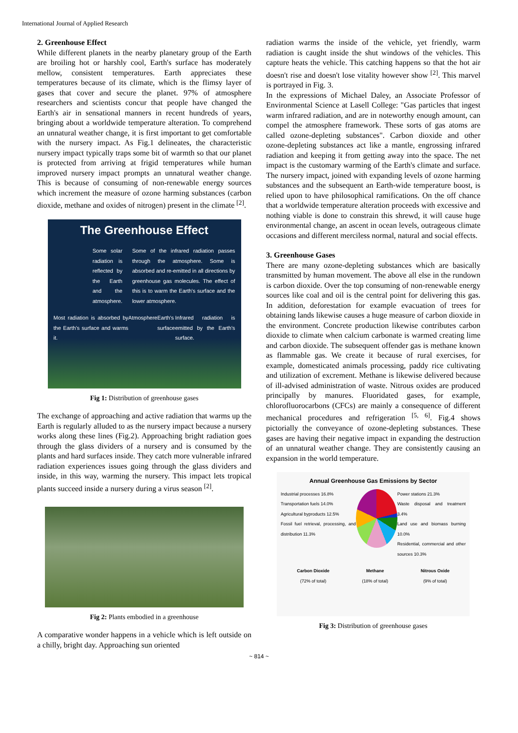International Journal of Applied Research
2. Greenhouse Effect
While different planets in the nearby planetary group of the Earth are broiling hot or harshly cool, Earth's surface has moderately mellow, consistent temperatures. Earth appreciates these temperatures because of its climate, which is the flimsy layer of gases that cover and secure the planet. 97% of atmosphere researchers and scientists concur that people have changed the Earth's air in sensational manners in recent hundreds of years, bringing about a worldwide temperature alteration. To comprehend an unnatural weather change, it is first important to get comfortable with the nursery impact. As Fig.1 delineates, the characteristic nursery impact typically traps some bit of warmth so that our planet is protected from arriving at frigid temperatures while human improved nursery impact prompts an unnatural weather change. This is because of consuming of non-renewable energy sources which increment the measure of ozone harming substances (carbon dioxide, methane and oxides of nitrogen) present in the climate <sup>[2]</sup>.
The Greenhouse Effect
Some solar radiation is reflected by the Earth and the atmosphere.
Some of the infrared radiation passes through the atmosphere. Some is absorbed and re-emitted in all directions by greenhouse gas molecules. The effect of this is to warm the Earth's surface and the lower atmosphere.
Most radiation is absorbed by the Earth's surface and warms it. Atmosphere Earth's surface Infrared radiation is emitted by the Earth's surface.
Fig 1: Distribution of greenhouse gases
The exchange of approaching and active radiation that warms up the Earth is regularly alluded to as the nursery impact because a nursery works along these lines (Fig.2). Approaching bright radiation goes through the glass dividers of a nursery and is consumed by the plants and hard surfaces inside. They catch more vulnerable infrared radiation experiences issues going through the glass dividers and inside, in this way, warming the nursery. This impact lets tropical plants succeed inside a nursery during a virus season <sup>[2]</sup>.
Fig 2: Plants embodied in a greenhouse
A comparative wonder happens in a vehicle which is left outside on a chilly, bright day. Approaching sun oriented
radiation warms the inside of the vehicle, yet friendly, warm radiation is caught inside the shut windows of the vehicles. This capture heats the vehicle. This catching happens so that the hot air doesn't rise and doesn't lose vitality however show <sup>[2]</sup>. This marvel is portrayed in Fig. 3.
In the expressions of Michael Daley, an Associate Professor of Environmental Science at Lasell College: "Gas particles that ingest warm infrared radiation, and are in noteworthy enough amount, can compel the atmosphere framework. These sorts of gas atoms are called ozone-depleting substances". Carbon dioxide and other ozone-depleting substances act like a mantle, engrossing infrared radiation and keeping it from getting away into the space. The net impact is the customary warming of the Earth's climate and surface. The nursery impact, joined with expanding levels of ozone harming substances and the subsequent an Earth-wide temperature boost, is relied upon to have philosophical ramifications. On the off chance that a worldwide temperature alteration proceeds with excessive and nothing viable is done to constrain this shrewd, it will cause huge environmental change, an ascent in ocean levels, outrageous climate occasions and different merciless normal, natural and social effects.
3. Greenhouse Gases
There are many ozone-depleting substances which are basically transmitted by human movement. The above all else in the rundown is carbon dioxide. Over the top consuming of non-renewable energy sources like coal and oil is the central point for delivering this gas. In addition, deforestation for example evacuation of trees for obtaining lands likewise causes a huge measure of carbon dioxide in the environment. Concrete production likewise contributes carbon dioxide to climate when calcium carbonate is warmed creating lime and carbon dioxide. The subsequent offender gas is methane known as flammable gas. We create it because of rural exercises, for example, domesticated animals processing, paddy rice cultivating and utilization of excrement. Methane is likewise delivered because of ill-advised administration of waste. Nitrous oxides are produced principally by manures. Fluoridated gases, for example, chlorofluorocarbons (CFCs) are mainly a consequence of different mechanical procedures and refrigeration <sup>[5, 6]</sup>. Fig.4 shows pictorially the conveyance of ozone-depleting substances. These gases are having their negative impact in expanding the destruction of an unnatural weather change. They are consistently causing an expansion in the world temperature.
Annual Greenhouse Gas Emissions by Sector
Industrial processes 16.8%
Transportation fuels 14.0%
Agricultural byproducts 12.5%
Fossil fuel retrieval, processing, and distribution 11.3%
Power stations 21.3%
Waste disposal and treatment 3.4%
Land use and biomass burning 10.0%
Residential, commercial and other sources 10.3%
Carbon Dioxide
(72% of total)
Methane
(18% of total)
Nitrous Oxide
(9% of total)
Fig 3: Distribution of greenhouse gases
~ 814 ~